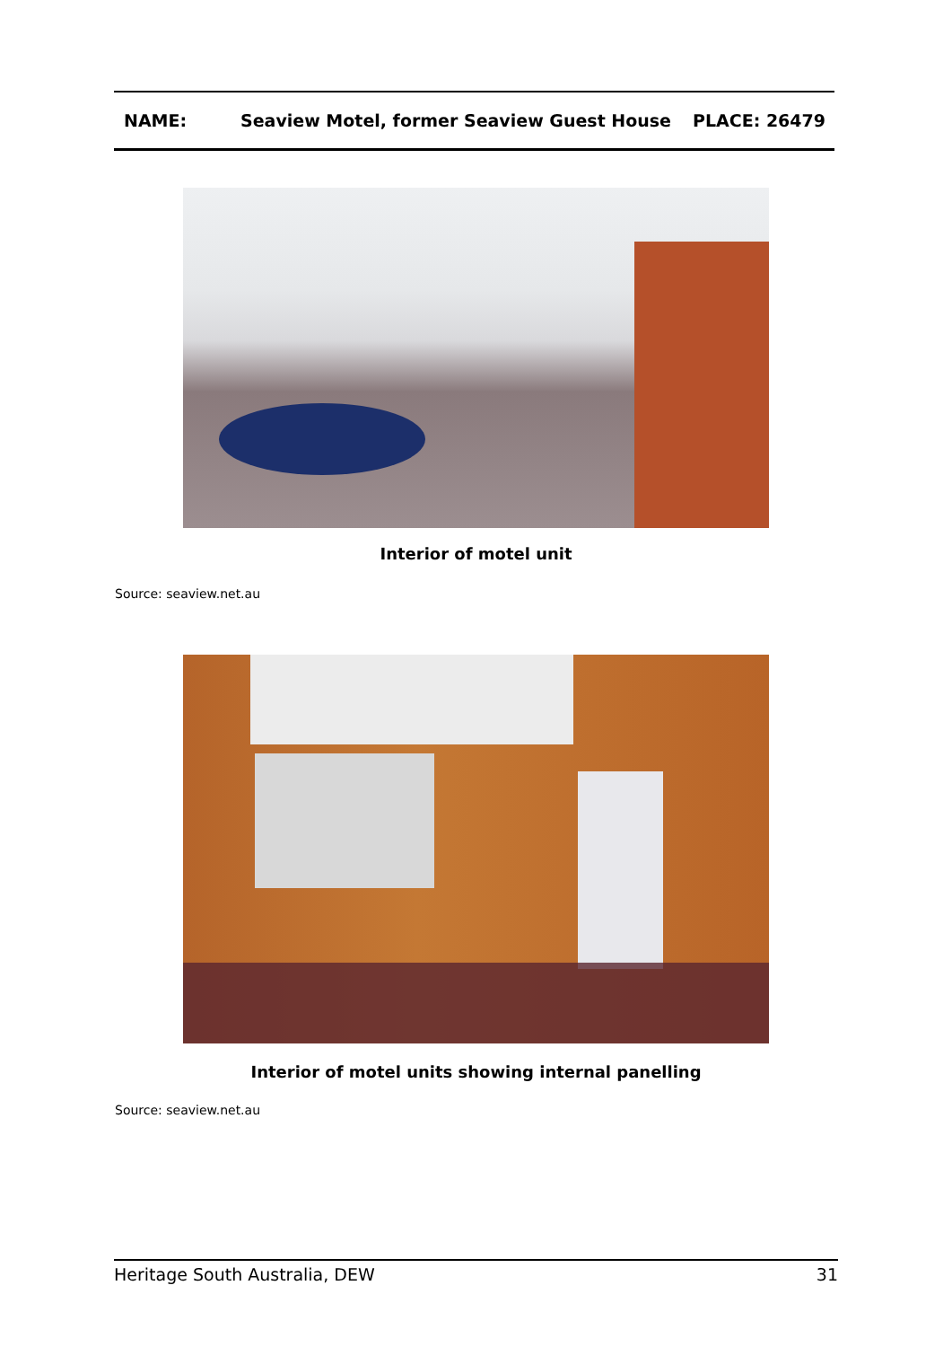NAME: Seaview Motel, former Seaview Guest House PLACE: 26479
Interior of motel unit
Source: seaview.net.au
Interior of motel units showing internal panelling
Source: seaview.net.au
Heritage South Australia, DEW 31